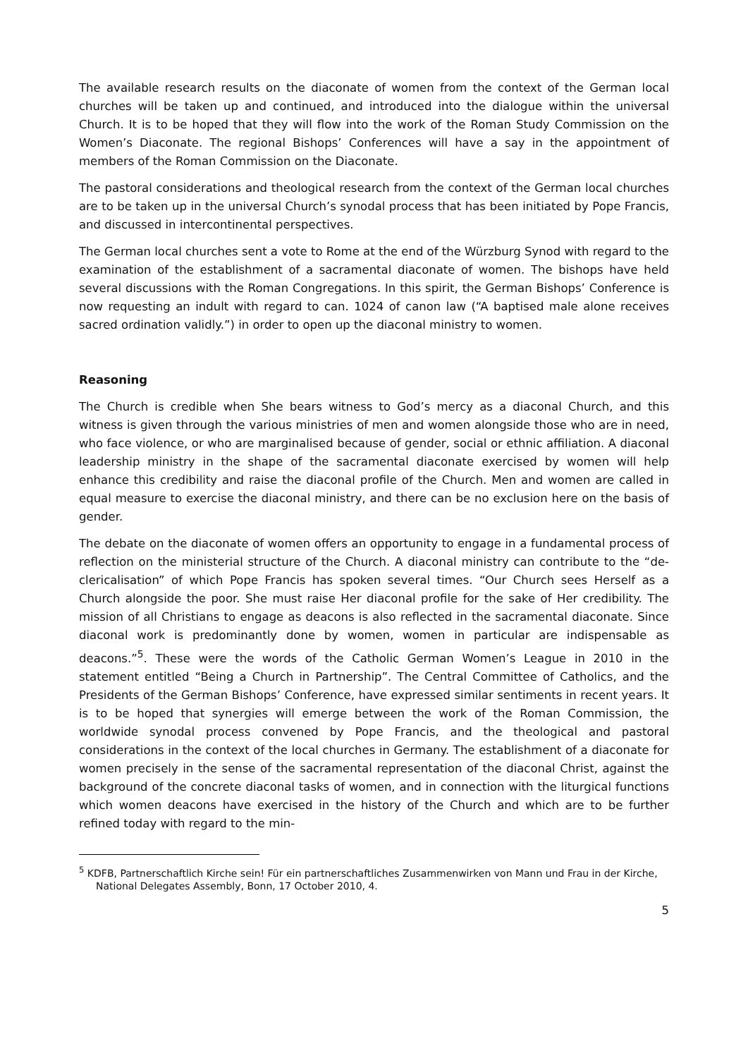The available research results on the diaconate of women from the context of the German local churches will be taken up and continued, and introduced into the dialogue within the universal Church. It is to be hoped that they will flow into the work of the Roman Study Commission on the Women’s Diaconate. The regional Bishops’ Conferences will have a say in the appointment of members of the Roman Commission on the Diaconate.
The pastoral considerations and theological research from the context of the German local churches are to be taken up in the universal Church’s synodal process that has been initiated by Pope Francis, and discussed in intercontinental perspectives.
The German local churches sent a vote to Rome at the end of the Würzburg Synod with regard to the examination of the establishment of a sacramental diaconate of women. The bishops have held several discussions with the Roman Congregations. In this spirit, the German Bishops’ Conference is now requesting an indult with regard to can. 1024 of canon law (“A baptised male alone receives sacred ordination validly.”) in order to open up the diaconal ministry to women.
Reasoning
The Church is credible when She bears witness to God’s mercy as a diaconal Church, and this witness is given through the various ministries of men and women alongside those who are in need, who face violence, or who are marginalised because of gender, social or ethnic affiliation. A diaconal leadership ministry in the shape of the sacramental diaconate exercised by women will help enhance this credibility and raise the diaconal profile of the Church. Men and women are called in equal measure to exercise the diaconal ministry, and there can be no exclusion here on the basis of gender.
The debate on the diaconate of women offers an opportunity to engage in a fundamental process of reflection on the ministerial structure of the Church. A diaconal ministry can contribute to the “de-clericalisation” of which Pope Francis has spoken several times. “Our Church sees Herself as a Church alongside the poor. She must raise Her diaconal profile for the sake of Her credibility. The mission of all Christians to engage as deacons is also reflected in the sacramental diaconate. Since diaconal work is predominantly done by women, women in particular are indispensable as deacons.”<sup>5</sup>. These were the words of the Catholic German Women’s League in 2010 in the statement entitled “Being a Church in Partnership”. The Central Committee of Catholics, and the Presidents of the German Bishops’ Conference, have expressed similar sentiments in recent years. It is to be hoped that synergies will emerge between the work of the Roman Commission, the worldwide synodal process convened by Pope Francis, and the theological and pastoral considerations in the context of the local churches in Germany. The establishment of a diaconate for women precisely in the sense of the sacramental representation of the diaconal Christ, against the background of the concrete diaconal tasks of women, and in connection with the liturgical functions which women deacons have exercised in the history of the Church and which are to be further refined today with regard to the min-
<sup>5</sup> KDFB, Partnerschaftlich Kirche sein! Für ein partnerschaftliches Zusammenwirken von Mann und Frau in der Kirche, National Delegates Assembly, Bonn, 17 October 2010, 4.
5